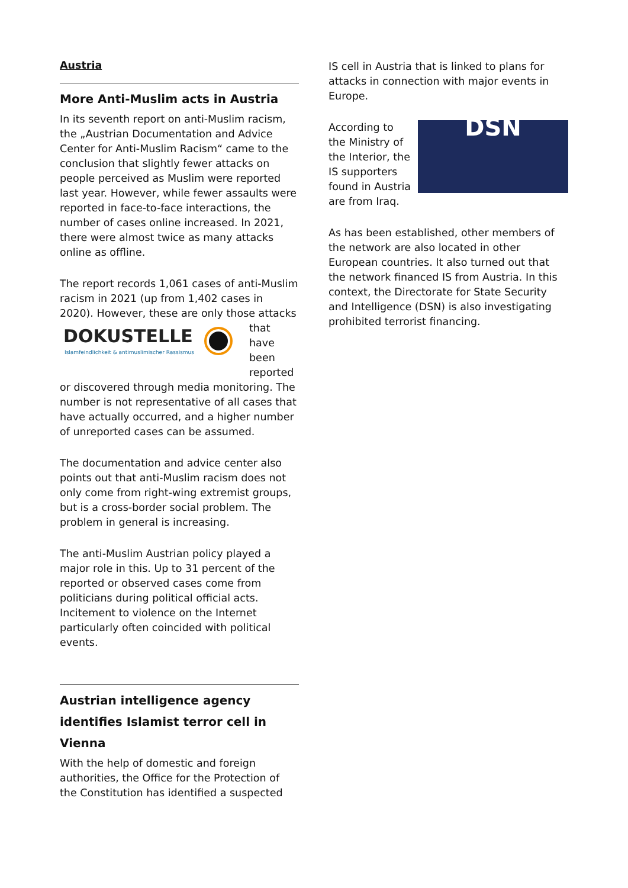Austria
More Anti-Muslim acts in Austria
In its seventh report on anti-Muslim racism, the „Austrian Documentation and Advice Center for Anti-Muslim Racism“ came to the conclusion that slightly fewer attacks on people perceived as Muslim were reported last year. However, while fewer assaults were reported in face-to-face interactions, the number of cases online increased. In 2021, there were almost twice as many attacks online as offline.
The report records 1,061 cases of anti-Muslim racism in 2021 (up from 1,402 cases in 2020). However, these are only those
DOKUSTELLE
Islamfeindlichkeit & antimuslimischer Rassismus
attacks that have been reported or discovered through media monitoring. The number is not representative of all cases that have actually occurred, and a higher number of unreported cases can be assumed.
The documentation and advice center also points out that anti-Muslim racism does not only come from right-wing extremist groups, but is a cross-border social problem. The problem in general is increasing.
The anti-Muslim Austrian policy played a major role in this. Up to 31 percent of the reported or observed cases come from politicians during political official acts. Incitement to violence on the Internet particularly often coincided with political events.
Austrian intelligence agency identifies Islamist terror cell in Vienna
With the help of domestic and foreign authorities, the Office for the Protection of the Constitution has identified a suspected
IS cell in Austria that is linked to plans for attacks in connection with major events in Europe.
DSN According to the Ministry of the Interior, the IS supporters found in Austria are from Iraq.
As has been established, other members of the network are also located in other European countries. It also turned out that the network financed IS from Austria. In this context, the Directorate for State Security and Intelligence (DSN) is also investigating prohibited terrorist financing.